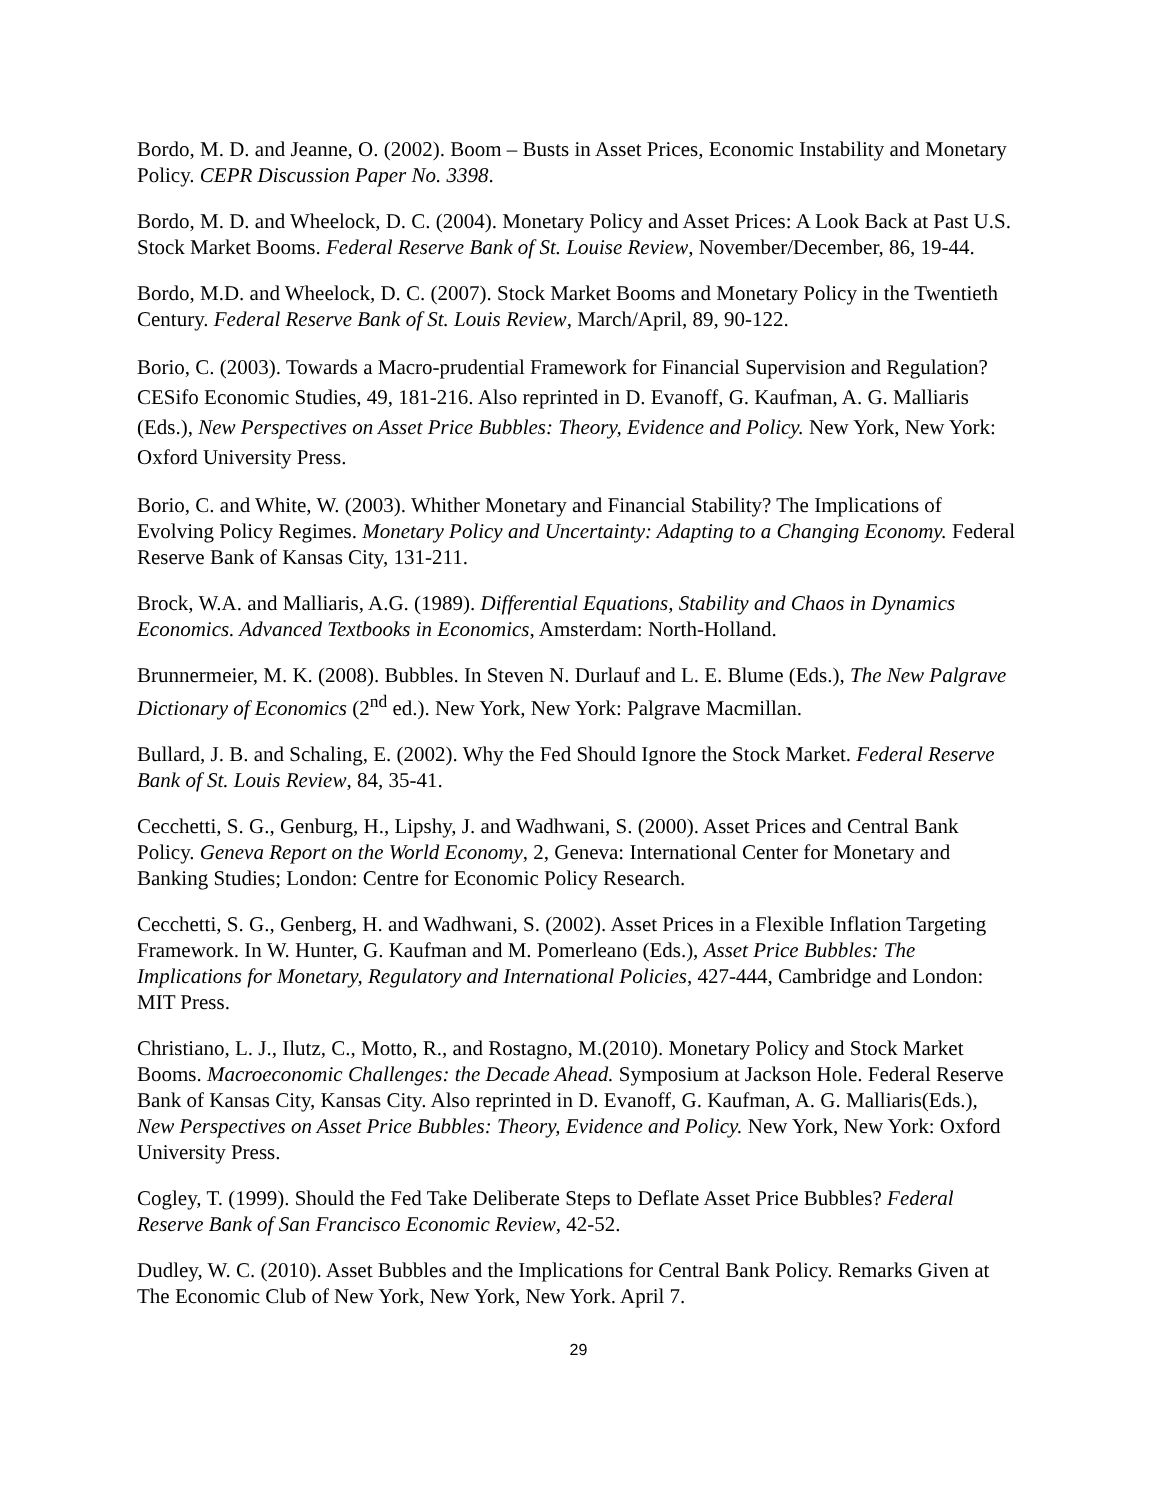Bordo, M. D. and Jeanne, O. (2002). Boom – Busts in Asset Prices, Economic Instability and Monetary Policy. CEPR Discussion Paper No. 3398.
Bordo, M. D. and Wheelock, D. C. (2004). Monetary Policy and Asset Prices: A Look Back at Past U.S. Stock Market Booms. Federal Reserve Bank of St. Louise Review, November/December, 86, 19-44.
Bordo, M.D. and Wheelock, D. C. (2007). Stock Market Booms and Monetary Policy in the Twentieth Century. Federal Reserve Bank of St. Louis Review, March/April, 89, 90-122.
Borio, C. (2003). Towards a Macro-prudential Framework for Financial Supervision and Regulation? CESifo Economic Studies, 49, 181-216. Also reprinted in D. Evanoff, G. Kaufman, A. G. Malliaris (Eds.), New Perspectives on Asset Price Bubbles: Theory, Evidence and Policy. New York, New York: Oxford University Press.
Borio, C. and White, W. (2003). Whither Monetary and Financial Stability? The Implications of Evolving Policy Regimes. Monetary Policy and Uncertainty: Adapting to a Changing Economy. Federal Reserve Bank of Kansas City, 131-211.
Brock, W.A. and Malliaris, A.G. (1989). Differential Equations, Stability and Chaos in Dynamics Economics. Advanced Textbooks in Economics, Amsterdam: North-Holland.
Brunnermeier, M. K. (2008). Bubbles. In Steven N. Durlauf and L. E. Blume (Eds.), The New Palgrave Dictionary of Economics (2<sup>nd</sup> ed.). New York, New York: Palgrave Macmillan.
Bullard, J. B. and Schaling, E. (2002). Why the Fed Should Ignore the Stock Market. Federal Reserve Bank of St. Louis Review, 84, 35-41.
Cecchetti, S. G., Genburg, H., Lipshy, J. and Wadhwani, S. (2000). Asset Prices and Central Bank Policy. Geneva Report on the World Economy, 2, Geneva: International Center for Monetary and Banking Studies; London: Centre for Economic Policy Research.
Cecchetti, S. G., Genberg, H. and Wadhwani, S. (2002). Asset Prices in a Flexible Inflation Targeting Framework. In W. Hunter, G. Kaufman and M. Pomerleano (Eds.), Asset Price Bubbles: The Implications for Monetary, Regulatory and International Policies, 427-444, Cambridge and London: MIT Press.
Christiano, L. J., Ilutz, C., Motto, R., and Rostagno, M.(2010). Monetary Policy and Stock Market Booms. Macroeconomic Challenges: the Decade Ahead. Symposium at Jackson Hole. Federal Reserve Bank of Kansas City, Kansas City. Also reprinted in D. Evanoff, G. Kaufman, A. G. Malliaris(Eds.), New Perspectives on Asset Price Bubbles: Theory, Evidence and Policy. New York, New York: Oxford University Press.
Cogley, T. (1999). Should the Fed Take Deliberate Steps to Deflate Asset Price Bubbles? Federal Reserve Bank of San Francisco Economic Review, 42-52.
Dudley, W. C. (2010). Asset Bubbles and the Implications for Central Bank Policy. Remarks Given at The Economic Club of New York, New York, New York. April 7.
29